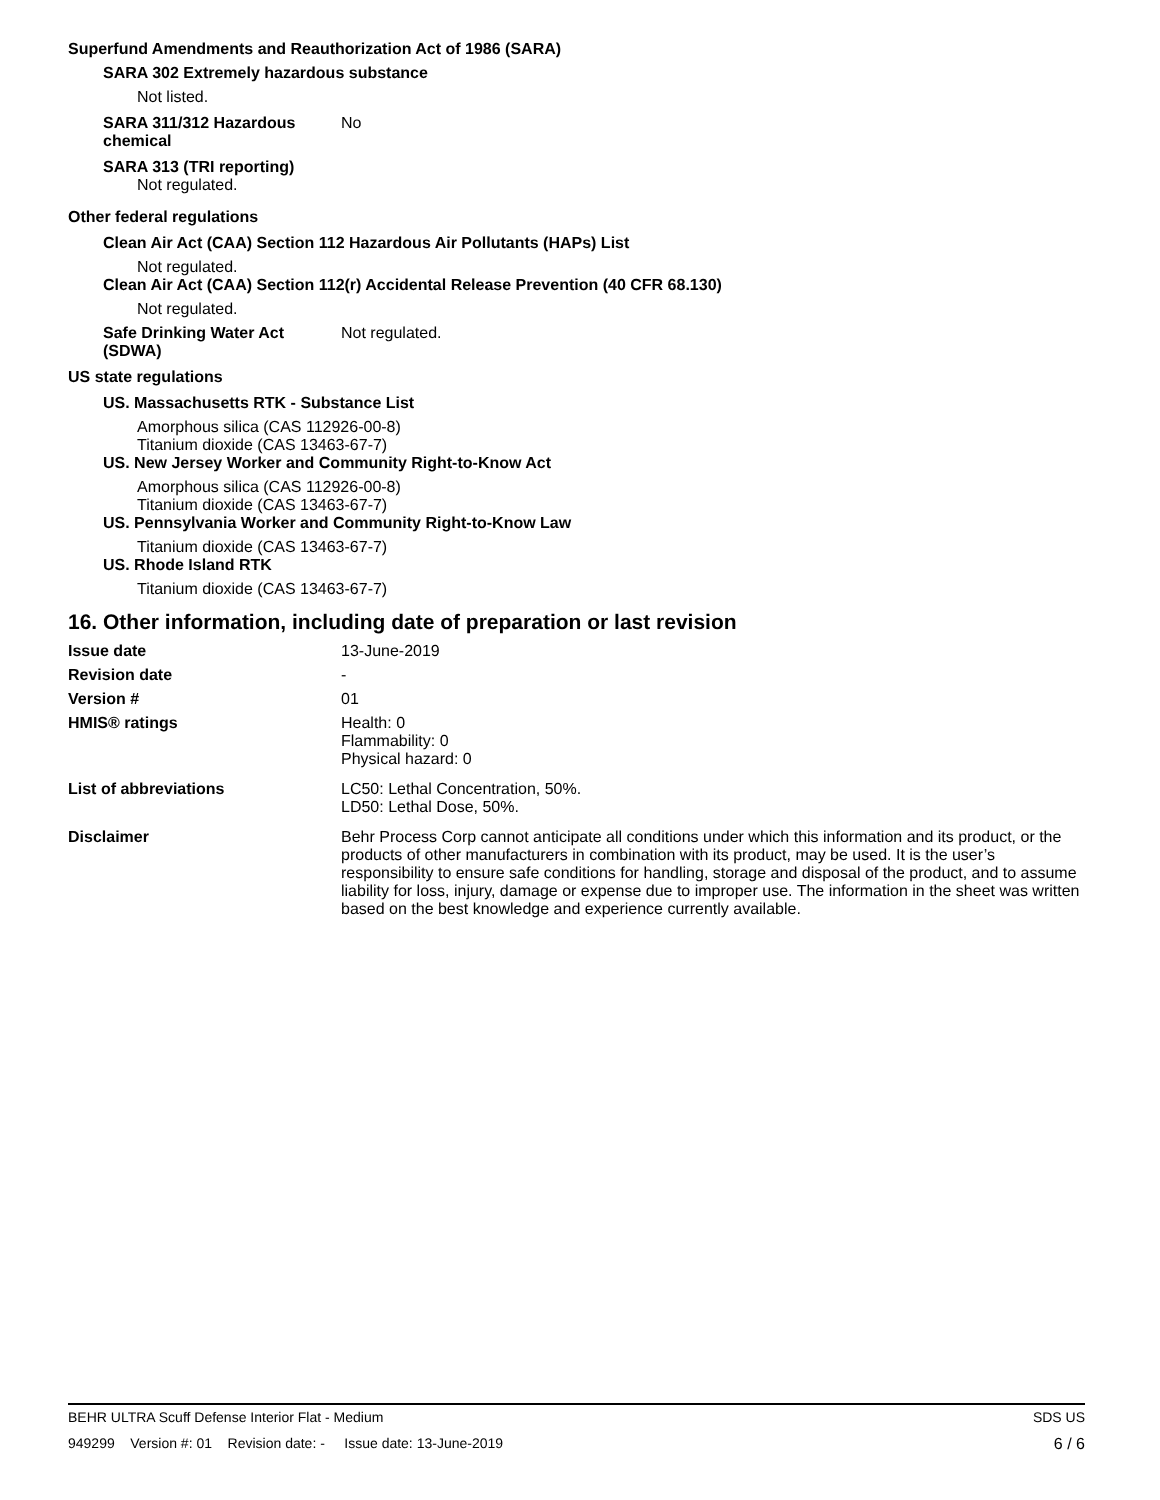Superfund Amendments and Reauthorization Act of 1986 (SARA)
SARA 302 Extremely hazardous substance
Not listed.
SARA 311/312 Hazardous
chemical
No
SARA 313 (TRI reporting)
Not regulated.
Other federal regulations
Clean Air Act (CAA) Section 112 Hazardous Air Pollutants (HAPs) List
Not regulated.
Clean Air Act (CAA) Section 112(r) Accidental Release Prevention (40 CFR 68.130)
Not regulated.
Safe Drinking Water Act
(SDWA)
Not regulated.
US state regulations
US. Massachusetts RTK - Substance List
Amorphous silica (CAS 112926-00-8)
Titanium dioxide (CAS 13463-67-7)
US. New Jersey Worker and Community Right-to-Know Act
Amorphous silica (CAS 112926-00-8)
Titanium dioxide (CAS 13463-67-7)
US. Pennsylvania Worker and Community Right-to-Know Law
Titanium dioxide (CAS 13463-67-7)
US. Rhode Island RTK
Titanium dioxide (CAS 13463-67-7)
16. Other information, including date of preparation or last revision
Issue date 13-June-2019
Revision date -
Version # 01
HMIS® ratings Health: 0
Flammability: 0
Physical hazard: 0
List of abbreviations LC50: Lethal Concentration, 50%.
LD50: Lethal Dose, 50%.
Disclaimer Behr Process Corp cannot anticipate all conditions under which this information and its product, or the products of other manufacturers in combination with its product, may be used. It is the user’s responsibility to ensure safe conditions for handling, storage and disposal of the product, and to assume liability for loss, injury, damage or expense due to improper use. The information in the sheet was written based on the best knowledge and experience currently available.
BEHR ULTRA Scuff Defense Interior Flat - Medium SDS US
949299 Version #: 01 Revision date: - Issue date: 13-June-2019 6 / 6